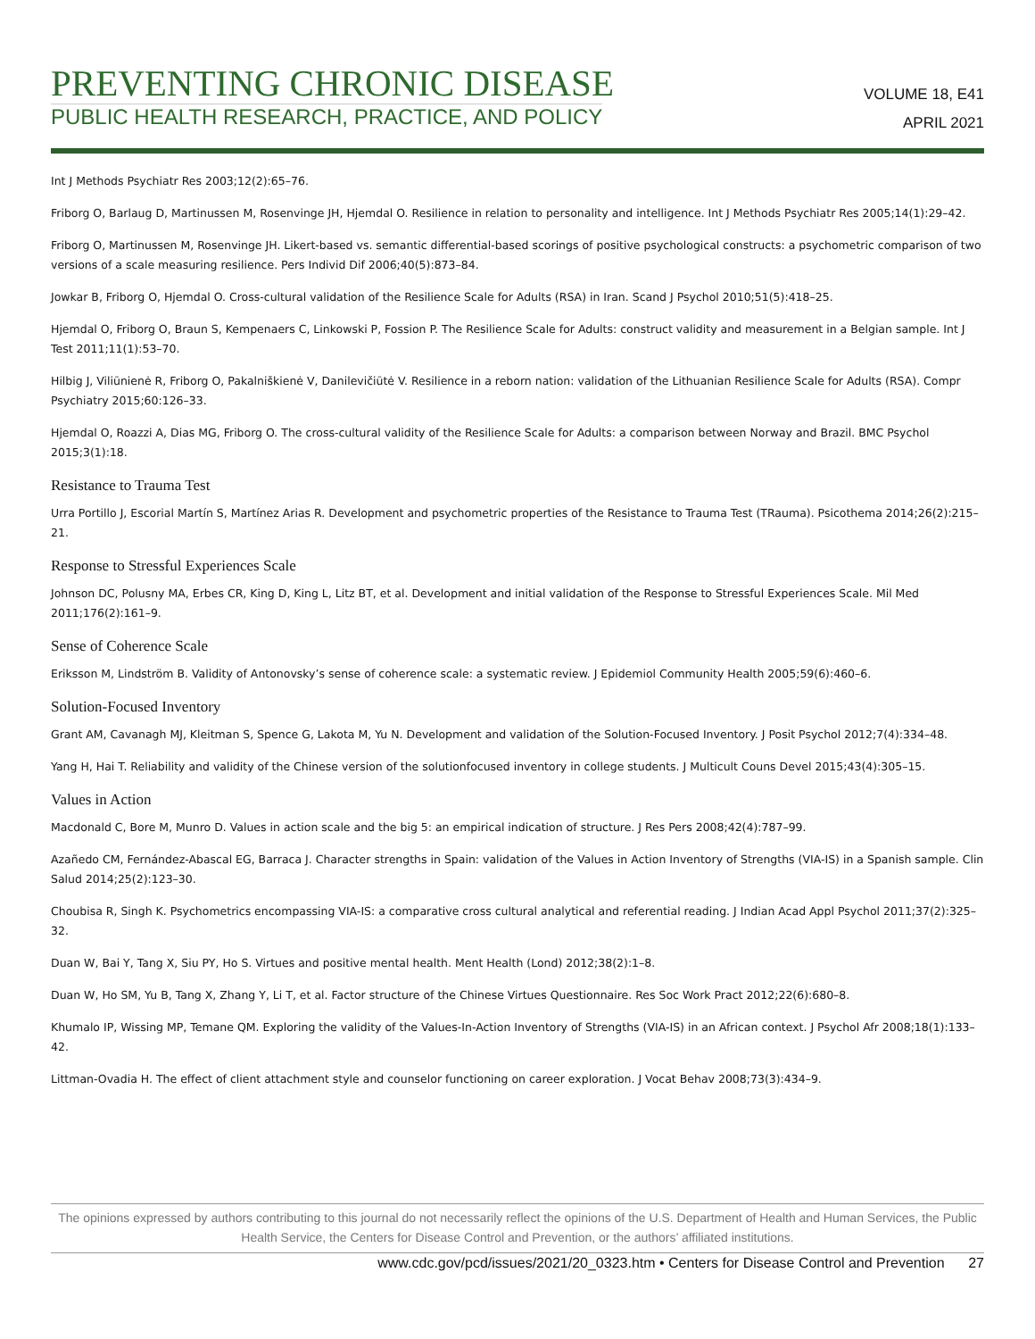PREVENTING CHRONIC DISEASE
PUBLIC HEALTH RESEARCH, PRACTICE, AND POLICY
VOLUME 18, E41
APRIL 2021
Int J Methods Psychiatr Res 2003;12(2):65–76.
Friborg O, Barlaug D, Martinussen M, Rosenvinge JH, Hjemdal O. Resilience in relation to personality and intelligence. Int J Methods Psychiatr Res 2005;14(1):29–42.
Friborg O, Martinussen M, Rosenvinge JH. Likert-based vs. semantic differential-based scorings of positive psychological constructs: a psychometric comparison of two versions of a scale measuring resilience. Pers Individ Dif 2006;40(5):873–84.
Jowkar B, Friborg O, Hjemdal O. Cross-cultural validation of the Resilience Scale for Adults (RSA) in Iran. Scand J Psychol 2010;51(5):418–25.
Hjemdal O, Friborg O, Braun S, Kempenaers C, Linkowski P, Fossion P. The Resilience Scale for Adults: construct validity and measurement in a Belgian sample. Int J Test 2011;11(1):53–70.
Hilbig J, Viliūnienė R, Friborg O, Pakalniškienė V, Danilevičiūtė V. Resilience in a reborn nation: validation of the Lithuanian Resilience Scale for Adults (RSA). Compr Psychiatry 2015;60:126–33.
Hjemdal O, Roazzi A, Dias MG, Friborg O. The cross-cultural validity of the Resilience Scale for Adults: a comparison between Norway and Brazil. BMC Psychol 2015;3(1):18.
Resistance to Trauma Test
Urra Portillo J, Escorial Martín S, Martínez Arias R. Development and psychometric properties of the Resistance to Trauma Test (TRauma). Psicothema 2014;26(2):215–21.
Response to Stressful Experiences Scale
Johnson DC, Polusny MA, Erbes CR, King D, King L, Litz BT, et al. Development and initial validation of the Response to Stressful Experiences Scale. Mil Med 2011;176(2):161–9.
Sense of Coherence Scale
Eriksson M, Lindström B. Validity of Antonovsky’s sense of coherence scale: a systematic review. J Epidemiol Community Health 2005;59(6):460–6.
Solution-Focused Inventory
Grant AM, Cavanagh MJ, Kleitman S, Spence G, Lakota M, Yu N. Development and validation of the Solution-Focused Inventory. J Posit Psychol 2012;7(4):334–48.
Yang H, Hai T. Reliability and validity of the Chinese version of the solutionfocused inventory in college students. J Multicult Couns Devel 2015;43(4):305–15.
Values in Action
Macdonald C, Bore M, Munro D. Values in action scale and the big 5: an empirical indication of structure. J Res Pers 2008;42(4):787–99.
Azañedo CM, Fernández-Abascal EG, Barraca J. Character strengths in Spain: validation of the Values in Action Inventory of Strengths (VIA-IS) in a Spanish sample. Clin Salud 2014;25(2):123–30.
Choubisa R, Singh K. Psychometrics encompassing VIA-IS: a comparative cross cultural analytical and referential reading. J Indian Acad Appl Psychol 2011;37(2):325–32.
Duan W, Bai Y, Tang X, Siu PY, Ho S. Virtues and positive mental health. Ment Health (Lond) 2012;38(2):1–8.
Duan W, Ho SM, Yu B, Tang X, Zhang Y, Li T, et al. Factor structure of the Chinese Virtues Questionnaire. Res Soc Work Pract 2012;22(6):680–8.
Khumalo IP, Wissing MP, Temane QM. Exploring the validity of the Values-In-Action Inventory of Strengths (VIA-IS) in an African context. J Psychol Afr 2008;18(1):133–42.
Littman-Ovadia H. The effect of client attachment style and counselor functioning on career exploration. J Vocat Behav 2008;73(3):434–9.
The opinions expressed by authors contributing to this journal do not necessarily reflect the opinions of the U.S. Department of Health and Human Services, the Public Health Service, the Centers for Disease Control and Prevention, or the authors’ affiliated institutions.
www.cdc.gov/pcd/issues/2021/20_0323.htm • Centers for Disease Control and Prevention 27